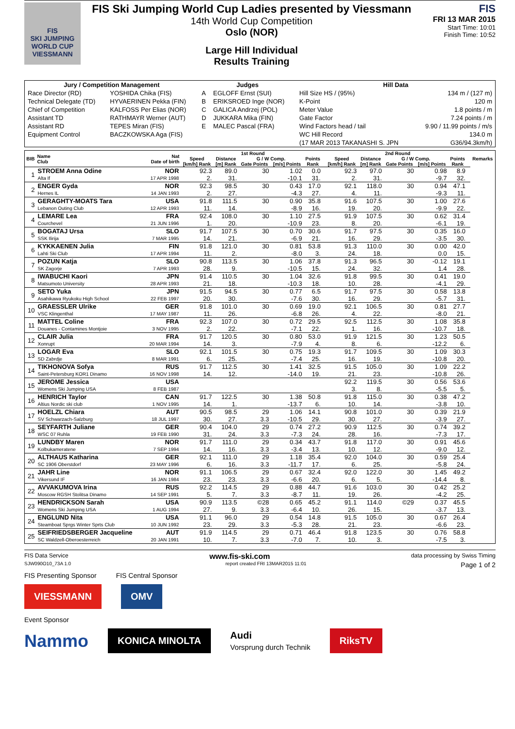FIS
SKI JUMPING WORLD CUP
VIESSMANN
FIS Ski Jumping World Cup Ladies presented by Viessmann
14th World Cup Competition
Oslo (NOR)
Large Hill Individual
Results Training
FIS
FRI 13 MAR 2015
Start Time: 10:01
Finish Time: 10:52
| Jury / Competition Management | | Judges | | Hill Data | |
| --- | --- | --- | --- | --- | --- |
| Race Director (RD) | YOSHIDA Chika (FIS) | A | EGLOFF Ernst (SUI) | Hill Size HS / (95%) | 134 m / (127 m) |
| Technical Delegate (TD) | HYVAERINEN Pekka (FIN) | B | ERIKSROED Inge (NOR) | K-Point | 120 m |
| Chief of Competition | KALFOSS Per Elias (NOR) | C | GALICA Andrzej (POL) | Meter Value | 1.8 points / m |
| Assistant TD | RATHMAYR Werner (AUT) | D | JUKKARA Mika (FIN) | Gate Factor | 7.24 points / m |
| Assistant RD | TEPES Miran (FIS) | E | MALEC Pascal (FRA) | Wind Factors head / tail | 9.90 / 11.99 points / m/s |
| Equipment Control | BACZKOWSKA Aga (FIS) | | | WC Hill Record | 134.0 m |
| | | | | (17 MAR 2013 TAKANASHI S. JPN | G36/94.3km/h) |
| BIB | Name Club | Nat Date of birth | 1st Round | | | | | | 2nd Round | | | | | | Remarks |
| --- | --- | --- | --- | --- | --- | --- | --- | --- | --- | --- | --- | --- | --- | --- | --- |
| | | | Speed | Distance | G / W Comp. | | Points | | Speed | Distance | G / W Comp. | | Points | | |
| | | | [km/h] Rank | [m] Rank | Gate Points | [m/s] Points | Rank | | [km/h] Rank | [m] Rank | Gate Points | [m/s] Points | Rank | | |
| 1 | STROEM Anna Odine | NOR | 92.3 | 89.0 | 30 | 1.02 | 0.0 | | 92.3 | 97.0 | 30 | 0.98 | 8.9 | | |
| | Alta If | 17 APR 1998 | 2. | 31. | | -10.1 | 31. | | 2. | 31. | | -9.7 | 32. | | |
| 2 | ENGER Gyda | NOR | 92.3 | 98.5 | 30 | 0.43 | 17.0 | | 92.1 | 118.0 | 30 | 0.94 | 47.1 | | |
| | Hernes IL | 14 JAN 1993 | 2. | 27. | | -4.3 | 27. | | 4. | 11. | | -9.3 | 11. | | |
| 3 | GERAGHTY-MOATS Tara | USA | 91.8 | 111.5 | 30 | 0.90 | 35.8 | | 91.6 | 107.5 | 30 | 1.00 | 27.6 | | |
| | Lebanon Outing Club | 12 APR 1993 | 11. | 14. | | -8.9 | 16. | | 19. | 20. | | -9.9 | 22. | | |
| 4 | LEMARE Lea | FRA | 92.4 | 108.0 | 30 | 1.10 | 27.5 | | 91.9 | 107.5 | 30 | 0.62 | 31.4 | | |
| | Courchevel | 21 JUN 1996 | 1. | 20. | | -10.9 | 23. | | 8. | 20. | | -6.1 | 19. | | |
| 5 | BOGATAJ Ursa | SLO | 91.7 | 107.5 | 30 | 0.70 | 30.6 | | 91.7 | 97.5 | 30 | 0.35 | 16.0 | | |
| | SSK Ilirija | 7 MAR 1995 | 14. | 21. | | -6.9 | 21. | | 16. | 29. | | -3.5 | 30. | | |
| 6 | KYKKAENEN Julia | FIN | 91.8 | 121.0 | 30 | 0.81 | 53.8 | | 91.3 | 110.0 | 30 | 0.00 | 42.0 | | |
| | Lahti Ski Club | 17 APR 1994 | 11. | 2. | | -8.0 | 3. | | 24. | 18. | | 0.0 | 15. | | |
| 7 | POZUN Katja | SLO | 90.8 | 113.5 | 30 | 1.06 | 37.8 | | 91.3 | 96.5 | 30 | -0.12 | 19.1 | | |
| | SK Zagorje | 7 APR 1993 | 28. | 9. | | -10.5 | 15. | | 24. | 32. | | 1.4 | 28. | | |
| 8 | IWABUCHI Kaori | JPN | 91.4 | 110.5 | 30 | 1.04 | 32.6 | | 91.8 | 99.5 | 30 | 0.41 | 19.0 | | |
| | Matsumoto University | 28 APR 1993 | 21. | 18. | | -10.3 | 18. | | 10. | 28. | | -4.1 | 29. | | |
| 9 | SETO Yuka | JPN | 91.5 | 94.5 | 30 | 0.77 | 6.5 | | 91.7 | 97.5 | 30 | 0.58 | 13.8 | | |
| | Asahikawa Ryukoku High School | 22 FEB 1997 | 20. | 30. | | -7.6 | 30. | | 16. | 29. | | -5.7 | 31. | | |
| 10 | GRAESSLER Ulrike | GER | 91.8 | 101.0 | 30 | 0.69 | 19.0 | | 92.1 | 106.5 | 30 | 0.81 | 27.7 | | |
| | VSC Klingenthal | 17 MAY 1987 | 11. | 26. | | -6.8 | 26. | | 4. | 22. | | -8.0 | 21. | | |
| 11 | MATTEL Coline | FRA | 92.3 | 107.0 | 30 | 0.72 | 29.5 | | 92.5 | 112.5 | 30 | 1.08 | 35.8 | | |
| | Douanes - Contamines Montjoie | 3 NOV 1995 | 2. | 22. | | -7.1 | 22. | | 1. | 16. | | -10.7 | 18. | | |
| 12 | CLAIR Julia | FRA | 91.7 | 120.5 | 30 | 0.80 | 53.0 | | 91.9 | 121.5 | 30 | 1.23 | 50.5 | | |
| | Xonrupt | 20 MAR 1994 | 14. | 3. | | -7.9 | 4. | | 8. | 6. | | -12.2 | 6. | | |
| 13 | LOGAR Eva | SLO | 92.1 | 101.5 | 30 | 0.75 | 19.3 | | 91.7 | 109.5 | 30 | 1.09 | 30.3 | | |
| | SD Zabrdje | 8 MAR 1991 | 6. | 25. | | -7.4 | 25. | | 16. | 19. | | -10.8 | 20. | | |
| 14 | TIKHONOVA Sofya | RUS | 91.7 | 112.5 | 30 | 1.41 | 32.5 | | 91.5 | 105.0 | 30 | 1.09 | 22.2 | | |
| | Saint-Petersburg KOR1 Dinamo | 16 NOV 1998 | 14. | 12. | | -14.0 | 19. | | 21. | 23. | | -10.8 | 26. | | |
| 15 | JEROME Jessica | USA | | | | | | | 92.2 | 119.5 | 30 | 0.56 | 53.6 | | |
| | Womens Ski Jumping USA | 8 FEB 1987 | | | | | | | 3. | 8. | | -5.5 | 5. | | |
| 16 | HENRICH Taylor | CAN | 91.7 | 122.5 | 30 | 1.38 | 50.8 | | 91.8 | 115.0 | 30 | 0.38 | 47.2 | | |
| | Altius Nordic ski club | 1 NOV 1995 | 14. | 1. | | -13.7 | 6. | | 10. | 14. | | -3.8 | 10. | | |
| 17 | HOELZL Chiara | AUT | 90.5 | 98.5 | 29 | 1.06 | 14.1 | | 90.8 | 101.0 | 30 | 0.39 | 21.9 | | |
| | SV Schwarzach-Salzburg | 18 JUL 1997 | 30. | 27. | 3.3 | -10.5 | 29. | | 30. | 27. | | -3.9 | 27. | | |
| 18 | SEYFARTH Juliane | GER | 90.4 | 104.0 | 29 | 0.74 | 27.2 | | 90.9 | 112.5 | 30 | 0.74 | 39.2 | | |
| | WSC 07 Ruhla | 19 FEB 1990 | 31. | 24. | 3.3 | -7.3 | 24. | | 28. | 16. | | -7.3 | 17. | | |
| 19 | LUNDBY Maren | NOR | 91.7 | 111.0 | 29 | 0.34 | 43.7 | | 91.8 | 117.0 | 30 | 0.91 | 45.6 | | |
| | Kolbukameratene | 7 SEP 1994 | 14. | 16. | 3.3 | -3.4 | 13. | | 10. | 12. | | -9.0 | 12. | | |
| 20 | ALTHAUS Katharina | GER | 92.1 | 111.0 | 29 | 1.18 | 35.4 | | 92.0 | 104.0 | 30 | 0.59 | 25.4 | | |
| | SC 1906 Oberstdorf | 23 MAY 1996 | 6. | 16. | 3.3 | -11.7 | 17. | | 6. | 25. | | -5.8 | 24. | | |
| 21 | JAHR Line | NOR | 91.1 | 106.5 | 29 | 0.67 | 32.4 | | 92.0 | 122.0 | 30 | 1.45 | 49.2 | | |
| | Vikersund IF | 16 JAN 1984 | 23. | 23. | 3.3 | -6.6 | 20. | | 6. | 5. | | -14.4 | 8. | | |
| 22 | AVVAKUMOVA Irina | RUS | 92.2 | 114.5 | 29 | 0.88 | 44.7 | | 91.6 | 103.0 | 30 | 0.42 | 25.2 | | |
| | Moscow RGSH Stolitsa Dinamo | 14 SEP 1991 | 5. | 7. | 3.3 | -8.7 | 11. | | 19. | 26. | | -4.2 | 25. | | |
| 23 | HENDRICKSON Sarah | USA | 90.9 | 113.5 | ©28 | 0.65 | 45.2 | | 91.1 | 114.0 | ©29 | 0.37 | 45.5 | | |
| | Womens Ski Jumping USA | 1 AUG 1994 | 27. | 9. | 3.3 | -6.4 | 10. | | 26. | 15. | | -3.7 | 13. | | |
| 24 | ENGLUND Nita | USA | 91.1 | 96.0 | 29 | 0.54 | 14.8 | | 91.5 | 105.0 | 30 | 0.67 | 26.4 | | |
| | Steamboat Sprgs Winter Sprts Club | 10 JUN 1992 | 23. | 29. | 3.3 | -5.3 | 28. | | 21. | 23. | | -6.6 | 23. | | |
| 25 | SEIFRIEDSBERGER Jacqueline | AUT | 91.9 | 114.5 | 29 | 0.71 | 46.4 | | 91.8 | 123.5 | 30 | 0.76 | 58.8 | | |
| | SC Waldzell-Oberoesterreich | 20 JAN 1991 | 10. | 7. | 3.3 | -7.0 | 7. | | 10. | 3. | | -7.5 | 3. | | |
FIS Data Service www.fis-ski.com data processing by Swiss Timing
SJW090O10_73A 1.0 report created FRI 13MAR2015 11:01 Page 1 of 2
FIS Presenting Sponsor FIS Central Sponsor
VIESSMANN OMV
Event Sponsor
Nammo
KONICA MINOLTA
Audi
Vorsprung durch Technik
RiksTV